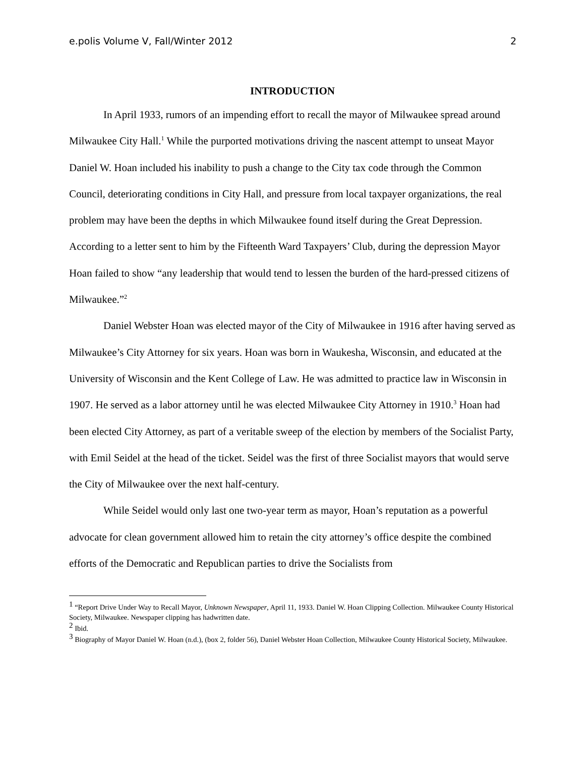e.polis Volume V, Fall/Winter 2012 2
INTRODUCTION
In April 1933, rumors of an impending effort to recall the mayor of Milwaukee spread around Milwaukee City Hall.<sup>1</sup> While the purported motivations driving the nascent attempt to unseat Mayor Daniel W. Hoan included his inability to push a change to the City tax code through the Common Council, deteriorating conditions in City Hall, and pressure from local taxpayer organizations, the real problem may have been the depths in which Milwaukee found itself during the Great Depression. According to a letter sent to him by the Fifteenth Ward Taxpayers’ Club, during the depression Mayor Hoan failed to show “any leadership that would tend to lessen the burden of the hard-pressed citizens of Milwaukee.”<sup>2</sup>
Daniel Webster Hoan was elected mayor of the City of Milwaukee in 1916 after having served as Milwaukee’s City Attorney for six years. Hoan was born in Waukesha, Wisconsin, and educated at the University of Wisconsin and the Kent College of Law. He was admitted to practice law in Wisconsin in 1907. He served as a labor attorney until he was elected Milwaukee City Attorney in 1910.<sup>3</sup> Hoan had been elected City Attorney, as part of a veritable sweep of the election by members of the Socialist Party, with Emil Seidel at the head of the ticket. Seidel was the first of three Socialist mayors that would serve the City of Milwaukee over the next half-century.
While Seidel would only last one two-year term as mayor, Hoan’s reputation as a powerful advocate for clean government allowed him to retain the city attorney’s office despite the combined efforts of the Democratic and Republican parties to drive the Socialists from
<sup>1</sup> “Report Drive Under Way to Recall Mayor, Unknown Newspaper, April 11, 1933. Daniel W. Hoan Clipping Collection. Milwaukee County Historical Society, Milwaukee. Newspaper clipping has hadwritten date.
<sup>2</sup> Ibid.
<sup>3</sup> Biography of Mayor Daniel W. Hoan (n.d.), (box 2, folder 56), Daniel Webster Hoan Collection, Milwaukee County Historical Society, Milwaukee.